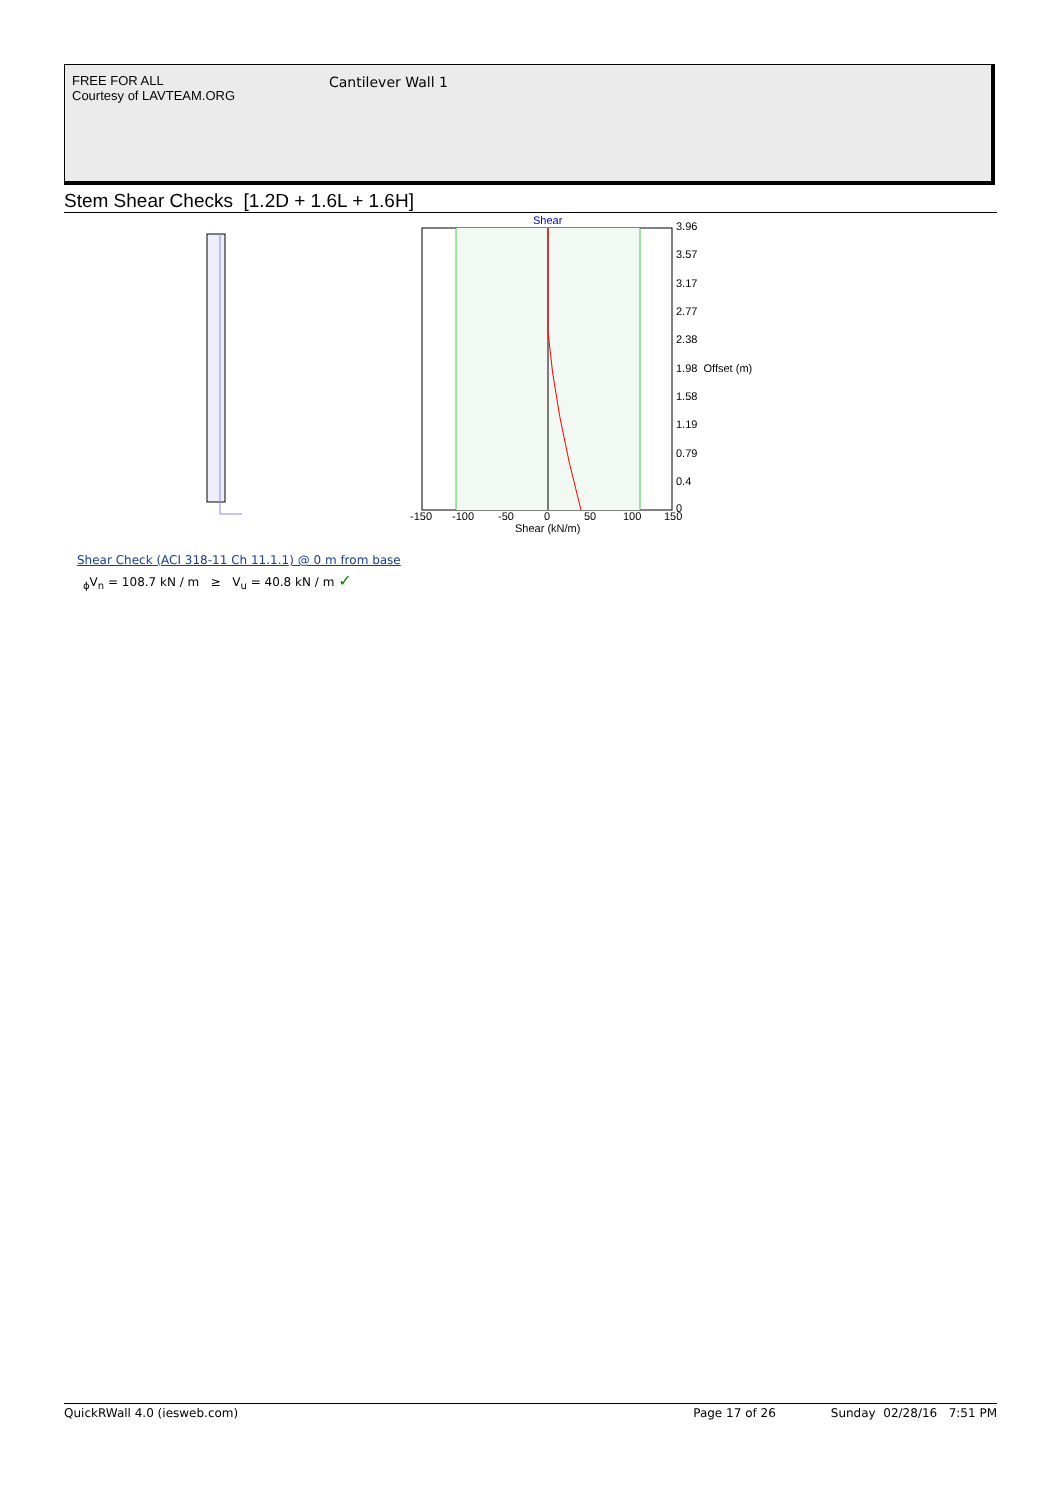FREE FOR ALL
Courtesy of LAVTEAM.ORG
Cantilever Wall 1
Stem Shear Checks [1.2D + 1.6L + 1.6H]
Shear
3.96
3.57
3.17
2.77
2.38
1.98 Offset (m)
1.58
1.19
0.79
0.4
0
-150
-100
-50
0
50
100
150
Shear (kN/m)
Shear Check (ACI 318-11 Ch 11.1.1) @ 0 m from base
<sub>ϕ</sub>V<sub>n</sub> = 108.7 kN / m ≥ V<sub>u</sub> = 40.8 kN / m ✓
QuickRWall 4.0 (iesweb.com) Page 17 of 26 Sunday 02/28/16 7:51 PM